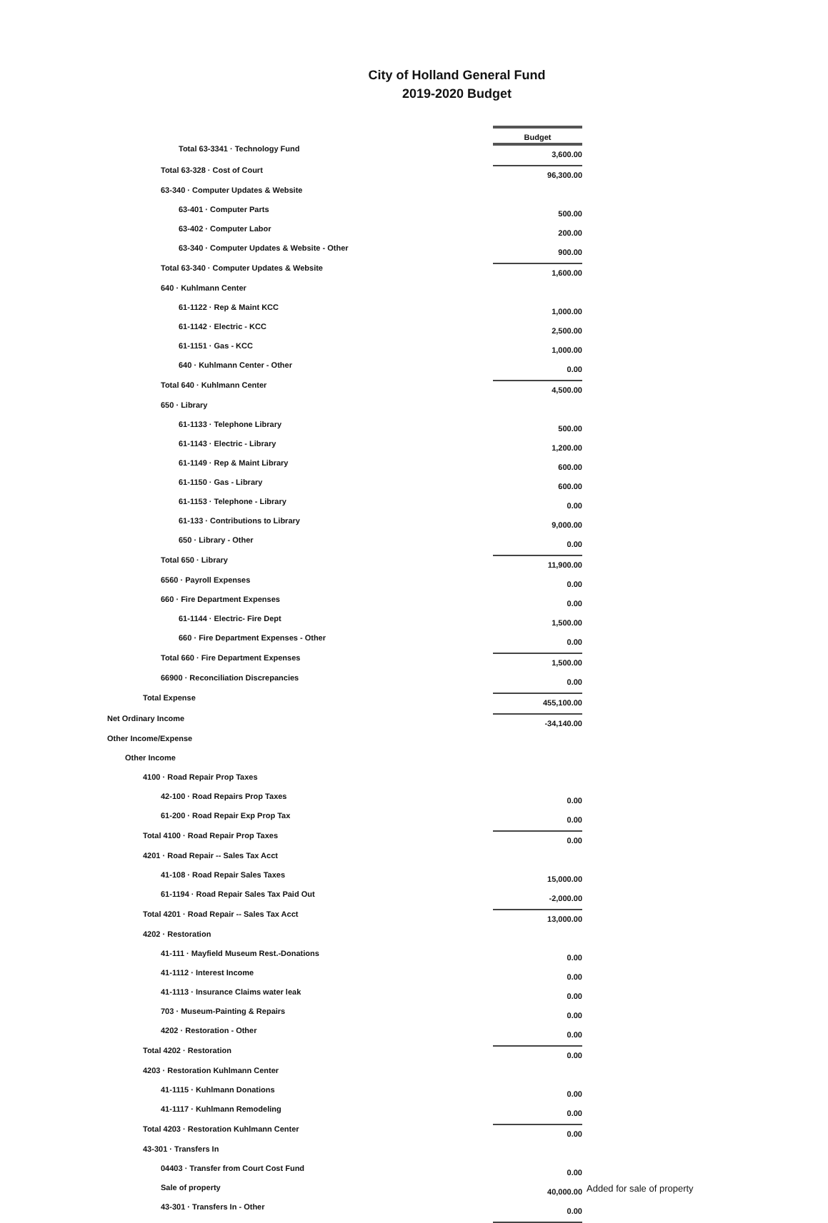City of Holland General Fund
2019-2020 Budget
| | Budget | |
| Total 63-3341 · Technology Fund | 3,600.00 | |
| Total 63-328 · Cost of Court | 96,300.00 | |
| 63-340 · Computer Updates & Website | | |
| 63-401 · Computer Parts | 500.00 | |
| 63-402 · Computer Labor | 200.00 | |
| 63-340 · Computer Updates & Website - Other | 900.00 | |
| Total 63-340 · Computer Updates & Website | 1,600.00 | |
| 640 · Kuhlmann Center | | |
| 61-1122 · Rep & Maint KCC | 1,000.00 | |
| 61-1142 · Electric - KCC | 2,500.00 | |
| 61-1151 · Gas - KCC | 1,000.00 | |
| 640 · Kuhlmann Center - Other | 0.00 | |
| Total 640 · Kuhlmann Center | 4,500.00 | |
| 650 · Library | | |
| 61-1133 · Telephone Library | 500.00 | |
| 61-1143 · Electric - Library | 1,200.00 | |
| 61-1149 · Rep & Maint Library | 600.00 | |
| 61-1150 · Gas - Library | 600.00 | |
| 61-1153 · Telephone - Library | 0.00 | |
| 61-133 · Contributions to Library | 9,000.00 | |
| 650 · Library - Other | 0.00 | |
| Total 650 · Library | 11,900.00 | |
| 6560 · Payroll Expenses | 0.00 | |
| 660 · Fire Department Expenses | 0.00 | |
| 61-1144 · Electric- Fire Dept | 1,500.00 | |
| 660 · Fire Department Expenses - Other | 0.00 | |
| Total 660 · Fire Department Expenses | 1,500.00 | |
| 66900 · Reconciliation Discrepancies | 0.00 | |
| Total Expense | 455,100.00 | |
| Net Ordinary Income | -34,140.00 | |
| Other Income/Expense | | |
| Other Income | | |
| 4100 · Road Repair Prop Taxes | | |
| 42-100 · Road Repairs Prop Taxes | 0.00 | |
| 61-200 · Road Repair Exp Prop Tax | 0.00 | |
| Total 4100 · Road Repair Prop Taxes | 0.00 | |
| 4201 · Road Repair -- Sales Tax Acct | | |
| 41-108 · Road Repair Sales Taxes | 15,000.00 | |
| 61-1194 · Road Repair Sales Tax Paid Out | -2,000.00 | |
| Total 4201 · Road Repair -- Sales Tax Acct | 13,000.00 | |
| 4202 · Restoration | | |
| 41-111 · Mayfield Museum Rest.-Donations | 0.00 | |
| 41-1112 · Interest Income | 0.00 | |
| 41-1113 · Insurance Claims water leak | 0.00 | |
| 703 · Museum-Painting & Repairs | 0.00 | |
| 4202 · Restoration - Other | 0.00 | |
| Total 4202 · Restoration | 0.00 | |
| 4203 · Restoration Kuhlmann Center | | |
| 41-1115 · Kuhlmann Donations | 0.00 | |
| 41-1117 · Kuhlmann Remodeling | 0.00 | |
| Total 4203 · Restoration Kuhlmann Center | 0.00 | |
| 43-301 · Transfers In | | |
| 04403 · Transfer from Court Cost Fund | 0.00 | |
| Sale of property | 40,000.00 | Added for sale of property |
| 43-301 · Transfers In - Other | 0.00 | |